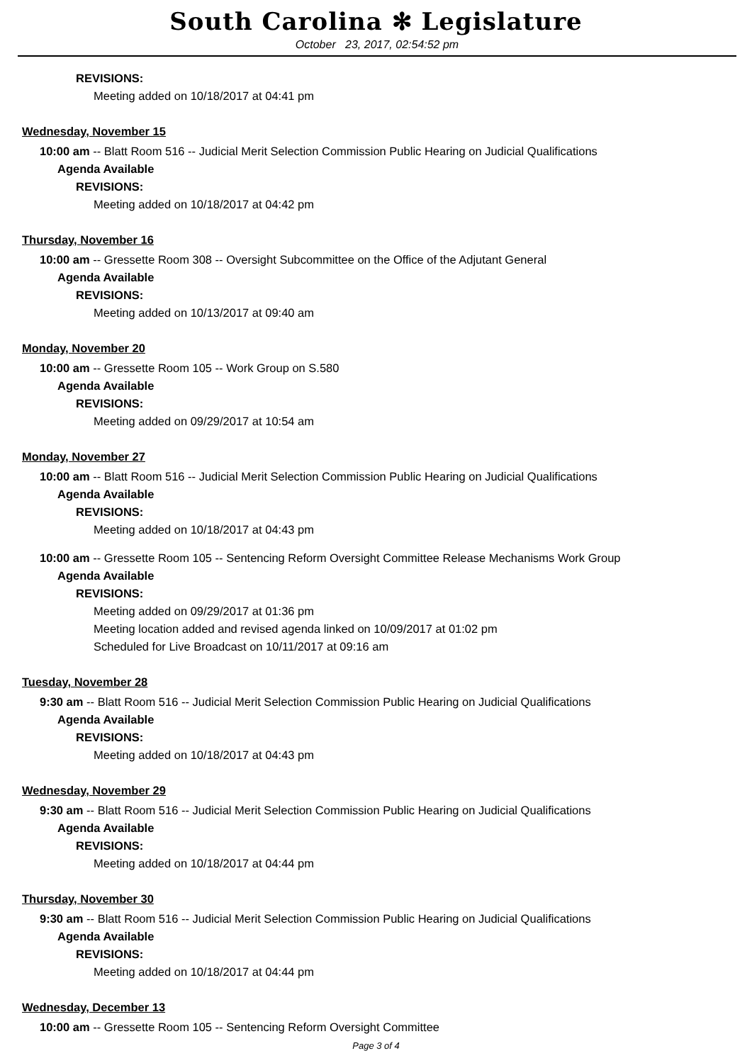South Carolina ✻ Legislature
October 23, 2017, 02:54:52 pm
REVISIONS:
Meeting added on 10/18/2017 at 04:41 pm
Wednesday, November 15
10:00 am -- Blatt Room 516 -- Judicial Merit Selection Commission Public Hearing on Judicial Qualifications
Agenda Available
REVISIONS:
Meeting added on 10/18/2017 at 04:42 pm
Thursday, November 16
10:00 am -- Gressette Room 308 -- Oversight Subcommittee on the Office of the Adjutant General
Agenda Available
REVISIONS:
Meeting added on 10/13/2017 at 09:40 am
Monday, November 20
10:00 am -- Gressette Room 105 -- Work Group on S.580
Agenda Available
REVISIONS:
Meeting added on 09/29/2017 at 10:54 am
Monday, November 27
10:00 am -- Blatt Room 516 -- Judicial Merit Selection Commission Public Hearing on Judicial Qualifications
Agenda Available
REVISIONS:
Meeting added on 10/18/2017 at 04:43 pm
10:00 am -- Gressette Room 105 -- Sentencing Reform Oversight Committee Release Mechanisms Work Group
Agenda Available
REVISIONS:
Meeting added on 09/29/2017 at 01:36 pm
Meeting location added and revised agenda linked on 10/09/2017 at 01:02 pm
Scheduled for Live Broadcast on 10/11/2017 at 09:16 am
Tuesday, November 28
9:30 am -- Blatt Room 516 -- Judicial Merit Selection Commission Public Hearing on Judicial Qualifications
Agenda Available
REVISIONS:
Meeting added on 10/18/2017 at 04:43 pm
Wednesday, November 29
9:30 am -- Blatt Room 516 -- Judicial Merit Selection Commission Public Hearing on Judicial Qualifications
Agenda Available
REVISIONS:
Meeting added on 10/18/2017 at 04:44 pm
Thursday, November 30
9:30 am -- Blatt Room 516 -- Judicial Merit Selection Commission Public Hearing on Judicial Qualifications
Agenda Available
REVISIONS:
Meeting added on 10/18/2017 at 04:44 pm
Wednesday, December 13
10:00 am -- Gressette Room 105 -- Sentencing Reform Oversight Committee
Page 3 of 4